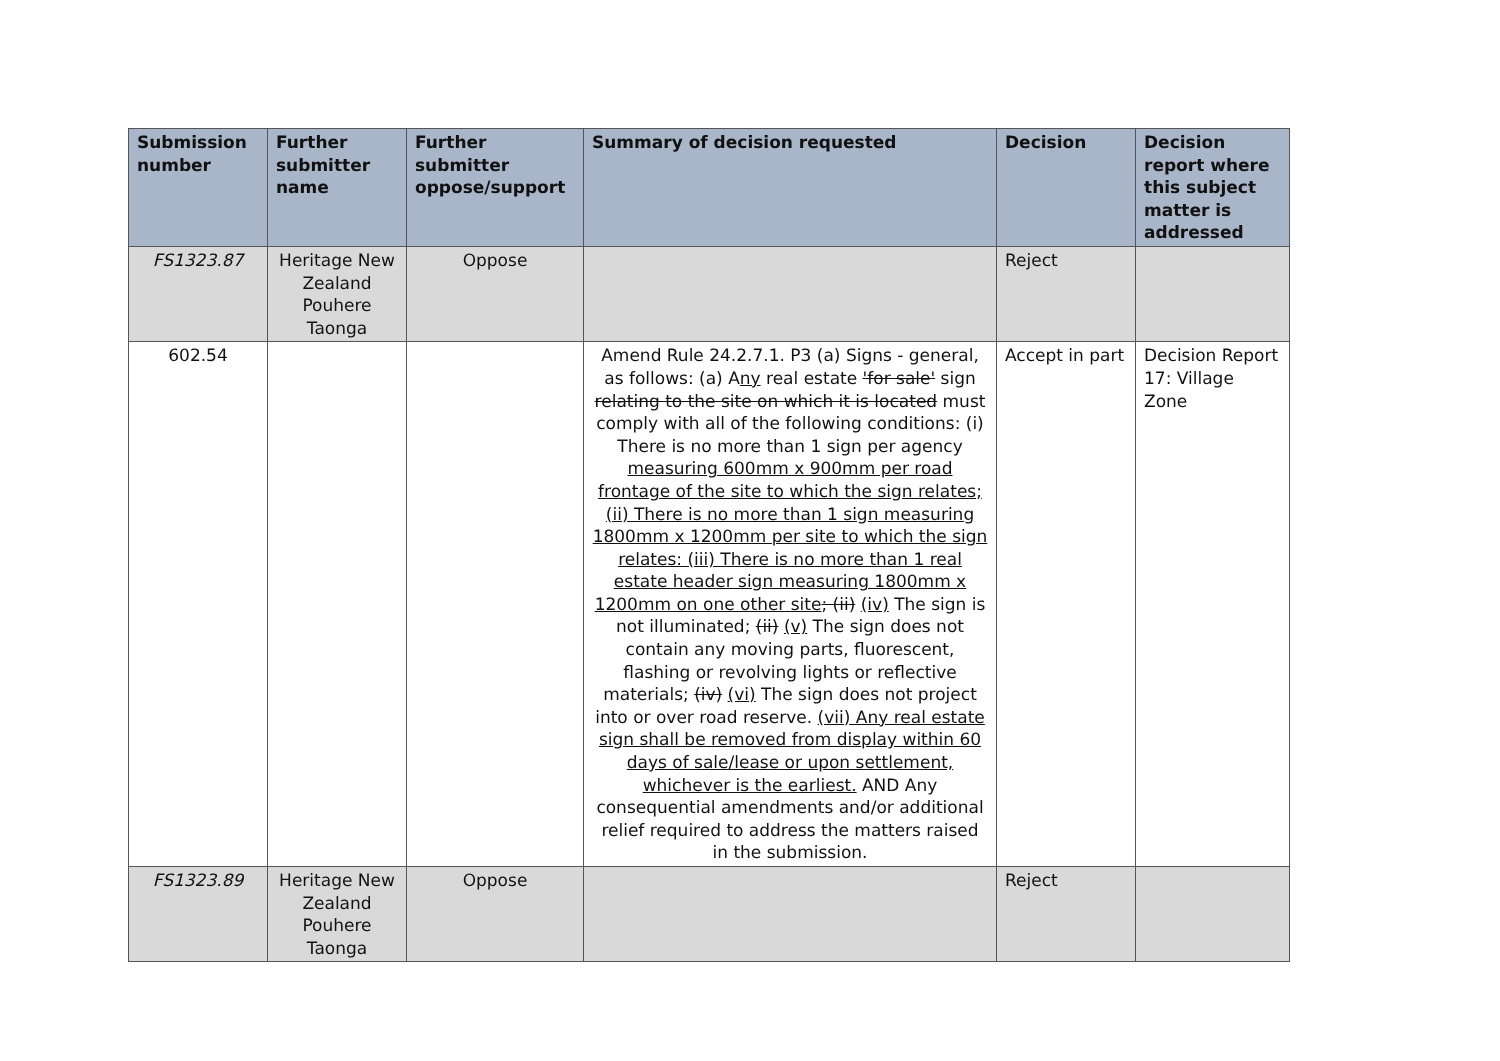| Submission number | Further submitter name | Further submitter oppose/support | Summary of decision requested | Decision | Decision report where this subject matter is addressed |
| --- | --- | --- | --- | --- | --- |
| FS1323.87 | Heritage New Zealand Pouhere Taonga | Oppose | | Reject | |
| 602.54 | | | Amend Rule 24.2.7.1. P3 (a) Signs - general, as follows: (a) A ny real estate 'for sale' sign relating to the site on which it is located must comply with all of the following conditions: (i) There is no more than 1 sign per agency measuring 600mm x 900mm per road frontage of the site to which the sign relates; (ii) There is no more than 1 sign measuring 1800mm x 1200mm per site to which the sign relates: (iii) There is no more than 1 real estate header sign measuring 1800mm x 1200mm on one other site ; (ii) (iv) The sign is not illuminated; (ii) (v) The sign does not contain any moving parts, fluorescent, flashing or revolving lights or reflective materials; (iv) (vi) The sign does not project into or over road reserve. (vii) Any real estate sign shall be removed from display within 60 days of sale/lease or upon settlement, whichever is the earliest. AND Any consequential amendments and/or additional relief required to address the matters raised in the submission. | Accept in part | Decision Report 17: Village Zone |
| FS1323.89 | Heritage New Zealand Pouhere Taonga | Oppose | | Reject | |